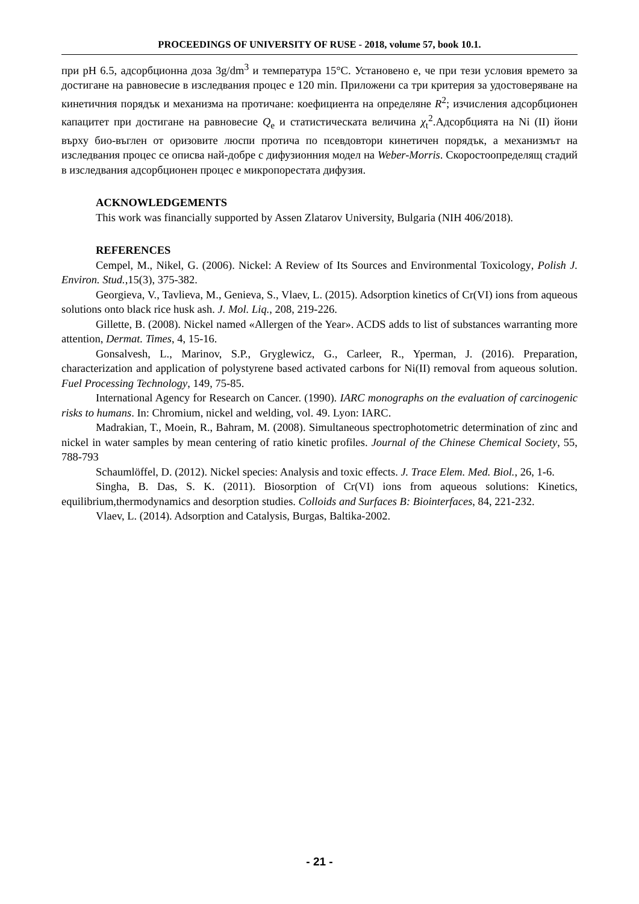PROCEEDINGS OF UNIVERSITY OF RUSE - 2018, volume 57, book 10.1.
при pH 6.5, адсорбционна доза 3g/dm<sup>3</sup> и температура 15°C. Установено е, че при тези условия времето за достигане на равновесие в изследвания процес е 120 min. Приложени са три критерия за удостоверяване на кинетичния порядък и механизма на протичане: коефициента на определяне R<sup>2</sup>; изчисления адсорбционен капацитет при достигане на равновесие Q<sub>e</sub> и статистическата величина χ<sub>t</sub><sup>2</sup>.Адсорбцията на Ni (II) йони върху био-въглен от оризовите люспи протича по псевдовтори кинетичен порядък, а механизмът на изследвания процес се описва най-добре с дифузионния модел на Weber-Morris. Скоростоопределящ стадий в изследвания адсорбционен процес е микропорестата дифузия.
ACKNOWLEDGEMENTS
This work was financially supported by Assen Zlatarov University, Bulgaria (NIH 406/2018).
REFERENCES
Cempel, M., Nikel, G. (2006). Nickel: A Review of Its Sources and Environmental Toxicology, Polish J. Environ. Stud.,15(3), 375-382.
Georgieva, V., Tavlieva, M., Genieva, S., Vlaev, L. (2015). Adsorption kinetics of Cr(VI) ions from aqueous solutions onto black rice husk ash. J. Mol. Liq., 208, 219-226.
Gillette, B. (2008). Nickel named «Allergen of the Year». ACDS adds to list of substances warranting more attention, Dermat. Times, 4, 15-16.
Gonsalvesh, L., Marinov, S.P., Gryglewicz, G., Carleer, R., Yperman, J. (2016). Preparation, characterization and application of polystyrene based activated carbons for Ni(II) removal from aqueous solution. Fuel Processing Technology, 149, 75-85.
International Agency for Research on Cancer. (1990). IARC monographs on the evaluation of carcinogenic risks to humans. In: Chromium, nickel and welding, vol. 49. Lyon: IARC.
Madrakian, T., Moein, R., Bahram, M. (2008). Simultaneous spectrophotometric determination of zinc and nickel in water samples by mean centering of ratio kinetic profiles. Journal of the Chinese Chemical Society, 55, 788-793
Schaumlöffel, D. (2012). Nickel species: Analysis and toxic effects. J. Trace Elem. Med. Biol., 26, 1-6.
Singha, B. Das, S. K. (2011). Biosorption of Cr(VI) ions from aqueous solutions: Kinetics, equilibrium,thermodynamics and desorption studies. Colloids and Surfaces B: Biointerfaces, 84, 221-232.
Vlaev, L. (2014). Adsorption and Catalysis, Burgas, Baltika-2002.
- 21 -